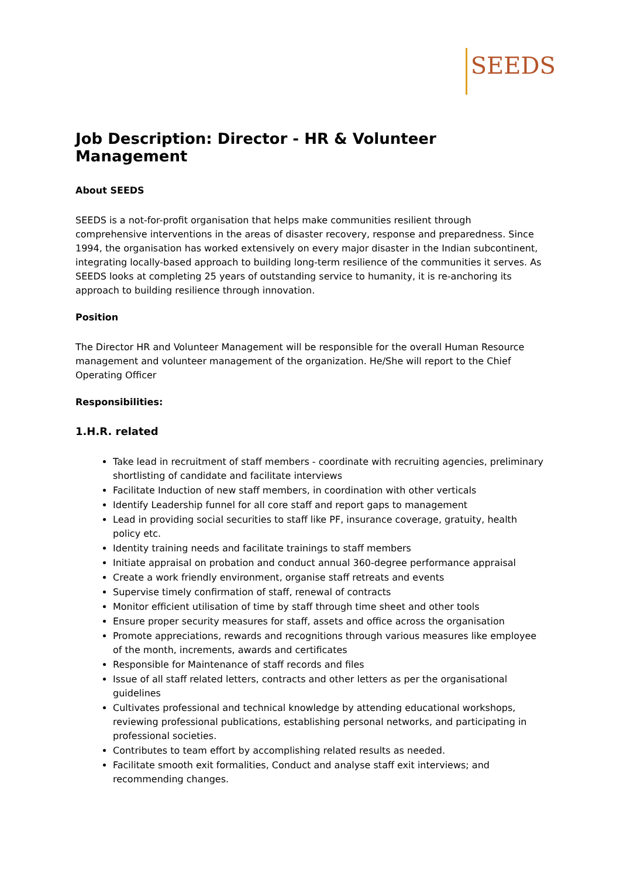SEEDS
Job Description: Director - HR & Volunteer Management
About SEEDS
SEEDS is a not-for-profit organisation that helps make communities resilient through comprehensive interventions in the areas of disaster recovery, response and preparedness. Since 1994, the organisation has worked extensively on every major disaster in the Indian subcontinent, integrating locally-based approach to building long-term resilience of the communities it serves. As SEEDS looks at completing 25 years of outstanding service to humanity, it is re-anchoring its approach to building resilience through innovation.
Position
The Director HR and Volunteer Management will be responsible for the overall Human Resource management and volunteer management of the organization. He/She will report to the Chief Operating Officer
Responsibilities:
1.H.R. related
Take lead in recruitment of staff members - coordinate with recruiting agencies, preliminary shortlisting of candidate and facilitate interviews
Facilitate Induction of new staff members, in coordination with other verticals
Identify Leadership funnel for all core staff and report gaps to management
Lead in providing social securities to staff like PF, insurance coverage, gratuity, health policy etc.
Identity training needs and facilitate trainings to staff members
Initiate appraisal on probation and conduct annual 360-degree performance appraisal
Create a work friendly environment, organise staff retreats and events
Supervise timely confirmation of staff, renewal of contracts
Monitor efficient utilisation of time by staff through time sheet and other tools
Ensure proper security measures for staff, assets and office across the organisation
Promote appreciations, rewards and recognitions through various measures like employee of the month, increments, awards and certificates
Responsible for Maintenance of staff records and files
Issue of all staff related letters, contracts and other letters as per the organisational guidelines
Cultivates professional and technical knowledge by attending educational workshops, reviewing professional publications, establishing personal networks, and participating in professional societies.
Contributes to team effort by accomplishing related results as needed.
Facilitate smooth exit formalities, Conduct and analyse staff exit interviews; and recommending changes.